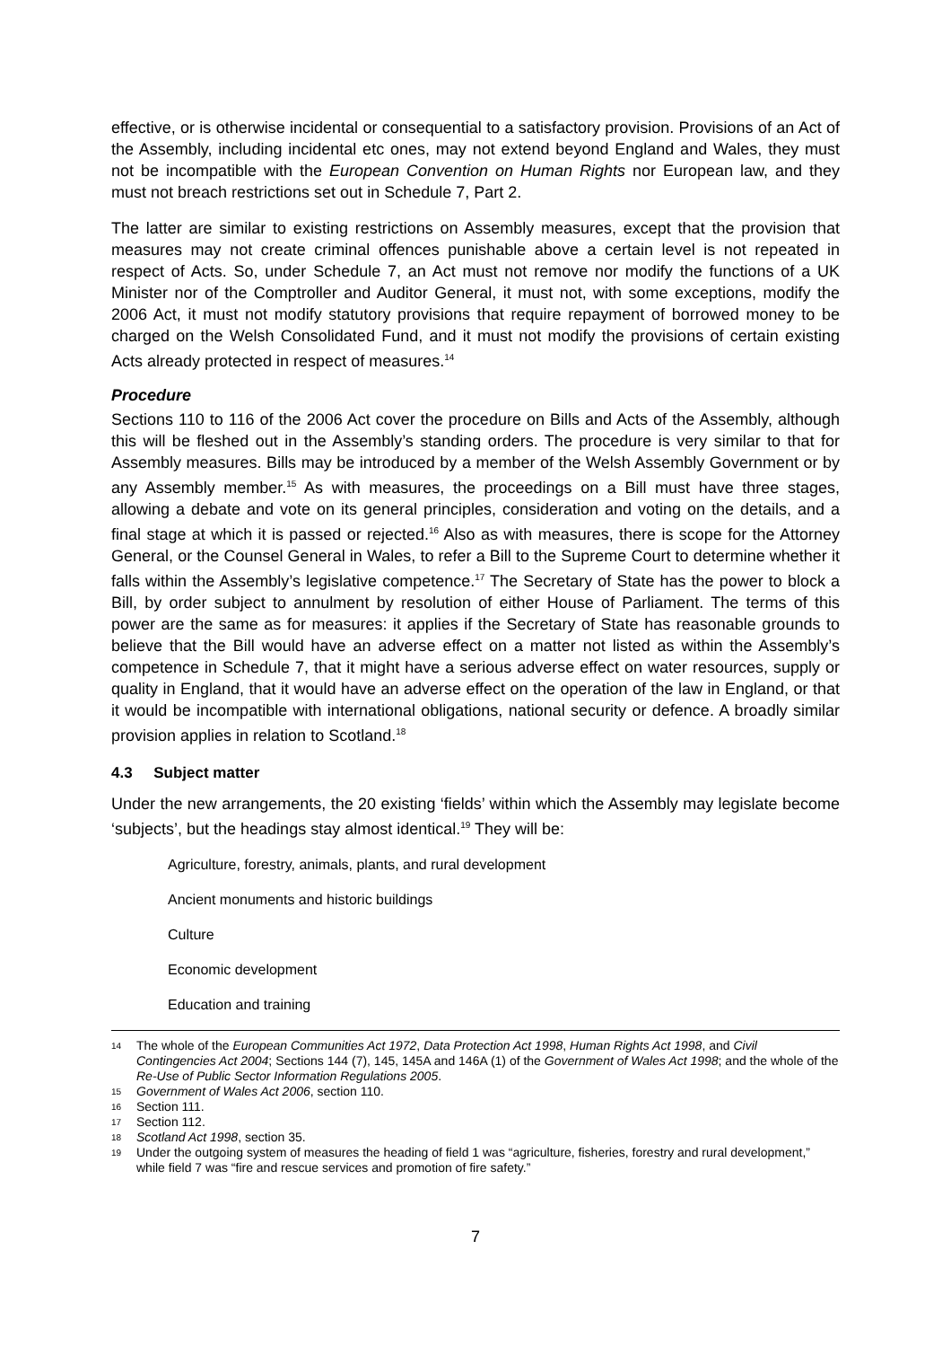effective, or is otherwise incidental or consequential to a satisfactory provision. Provisions of an Act of the Assembly, including incidental etc ones, may not extend beyond England and Wales, they must not be incompatible with the European Convention on Human Rights nor European law, and they must not breach restrictions set out in Schedule 7, Part 2.
The latter are similar to existing restrictions on Assembly measures, except that the provision that measures may not create criminal offences punishable above a certain level is not repeated in respect of Acts. So, under Schedule 7, an Act must not remove nor modify the functions of a UK Minister nor of the Comptroller and Auditor General, it must not, with some exceptions, modify the 2006 Act, it must not modify statutory provisions that require repayment of borrowed money to be charged on the Welsh Consolidated Fund, and it must not modify the provisions of certain existing Acts already protected in respect of measures.<sup>14</sup>
Procedure
Sections 110 to 116 of the 2006 Act cover the procedure on Bills and Acts of the Assembly, although this will be fleshed out in the Assembly’s standing orders. The procedure is very similar to that for Assembly measures. Bills may be introduced by a member of the Welsh Assembly Government or by any Assembly member.<sup>15</sup> As with measures, the proceedings on a Bill must have three stages, allowing a debate and vote on its general principles, consideration and voting on the details, and a final stage at which it is passed or rejected.<sup>16</sup> Also as with measures, there is scope for the Attorney General, or the Counsel General in Wales, to refer a Bill to the Supreme Court to determine whether it falls within the Assembly’s legislative competence.<sup>17</sup> The Secretary of State has the power to block a Bill, by order subject to annulment by resolution of either House of Parliament. The terms of this power are the same as for measures: it applies if the Secretary of State has reasonable grounds to believe that the Bill would have an adverse effect on a matter not listed as within the Assembly’s competence in Schedule 7, that it might have a serious adverse effect on water resources, supply or quality in England, that it would have an adverse effect on the operation of the law in England, or that it would be incompatible with international obligations, national security or defence. A broadly similar provision applies in relation to Scotland.<sup>18</sup>
4.3 Subject matter
Under the new arrangements, the 20 existing ‘fields’ within which the Assembly may legislate become ‘subjects’, but the headings stay almost identical.<sup>19</sup> They will be:
Agriculture, forestry, animals, plants, and rural development
Ancient monuments and historic buildings
Culture
Economic development
Education and training
14 The whole of the European Communities Act 1972, Data Protection Act 1998, Human Rights Act 1998, and Civil Contingencies Act 2004; Sections 144 (7), 145, 145A and 146A (1) of the Government of Wales Act 1998; and the whole of the Re-Use of Public Sector Information Regulations 2005.
15 Government of Wales Act 2006, section 110.
16 Section 111.
17 Section 112.
18 Scotland Act 1998, section 35.
19 Under the outgoing system of measures the heading of field 1 was “agriculture, fisheries, forestry and rural development,” while field 7 was “fire and rescue services and promotion of fire safety.”
7